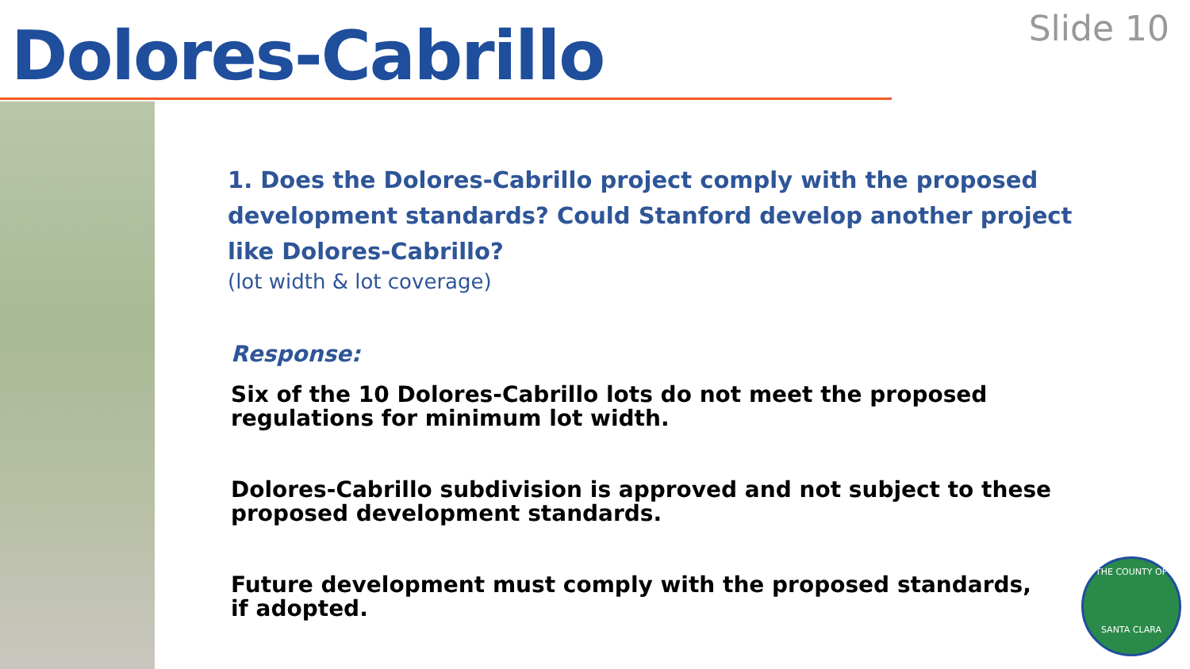Dolores-Cabrillo Slide 10
1. Does the Dolores-Cabrillo project comply with the proposed development standards? Could Stanford develop another project like Dolores-Cabrillo?
(lot width & lot coverage)
Response:
Six of the 10 Dolores-Cabrillo lots do not meet the proposed regulations for minimum lot width.
Dolores-Cabrillo subdivision is approved and not subject to these proposed development standards.
Future development must comply with the proposed standards, if adopted.
THE COUNTY OF
SANTA CLARA